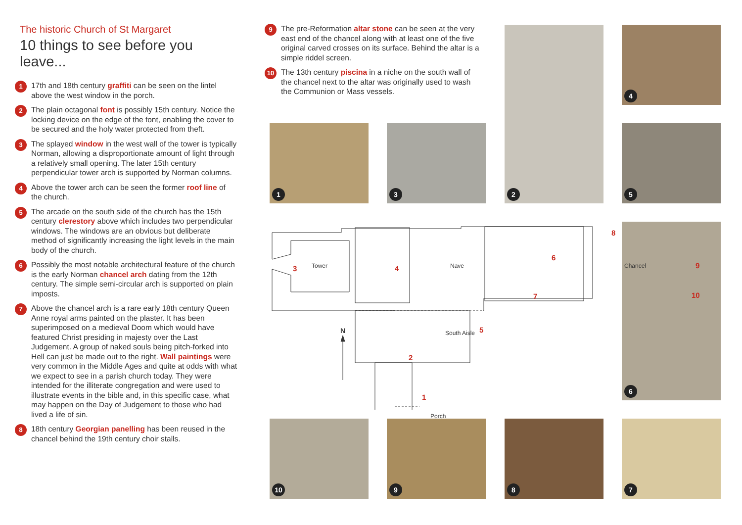The historic Church of St Margaret
10 things to see before you leave...
1
17th and 18th century graffiti can be seen on the lintel above the west window in the porch.
2
The plain octagonal font is possibly 15th century. Notice the locking device on the edge of the font, enabling the cover to be secured and the holy water protected from theft.
3
The splayed window in the west wall of the tower is typically Norman, allowing a disproportionate amount of light through a relatively small opening. The later 15th century perpendicular tower arch is supported by Norman columns.
4
Above the tower arch can be seen the former roof line of the church.
5
The arcade on the south side of the church has the 15th century clerestory above which includes two perpendicular windows. The windows are an obvious but deliberate method of significantly increasing the light levels in the main body of the church.
6
Possibly the most notable architectural feature of the church is the early Norman chancel arch dating from the 12th century. The simple semi-circular arch is supported on plain imposts.
7
Above the chancel arch is a rare early 18th century Queen Anne royal arms painted on the plaster. It has been superimposed on a medieval Doom which would have featured Christ presiding in majesty over the Last Judgement. A group of naked souls being pitch-forked into Hell can just be made out to the right. Wall paintings were very common in the Middle Ages and quite at odds with what we expect to see in a parish church today. They were intended for the illiterate congregation and were used to illustrate events in the bible and, in this specific case, what may happen on the Day of Judgement to those who had lived a life of sin.
8
18th century Georgian panelling has been reused in the chancel behind the 19th century choir stalls.
9
The pre-Reformation altar stone can be seen at the very east end of the chancel along with at least one of the five original carved crosses on its surface. Behind the altar is a simple riddel screen.
10
The 13th century piscina in a niche on the south wall of the chancel next to the altar was originally used to wash the Communion or Mass vessels.
1 3
2 4
5
6
10 9 8 7
3 Tower 4 Nave
6
7
8
Chancel 9
10
5
2
South Aisle
1
Porch
N